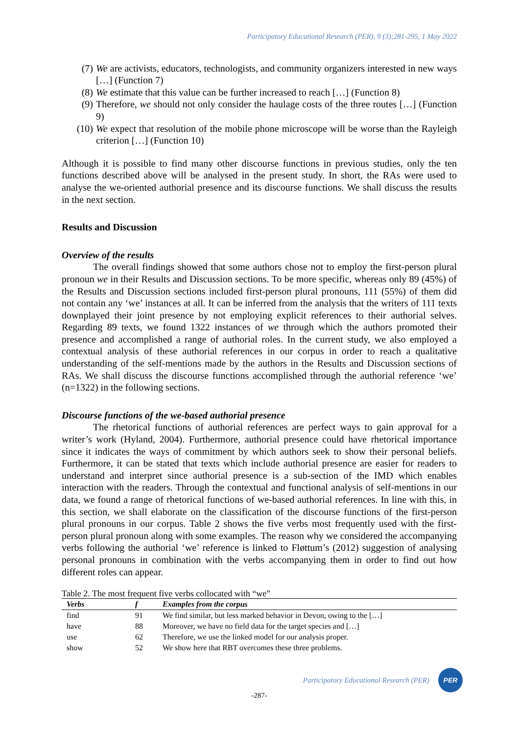Participatory Educational Research (PER), 9 (3);281-295, 1 May 2022
(7) We are activists, educators, technologists, and community organizers interested in new ways […] (Function 7)
(8) We estimate that this value can be further increased to reach […] (Function 8)
(9) Therefore, we should not only consider the haulage costs of the three routes […] (Function 9)
(10) We expect that resolution of the mobile phone microscope will be worse than the Rayleigh criterion […] (Function 10)
Although it is possible to find many other discourse functions in previous studies, only the ten functions described above will be analysed in the present study. In short, the RAs were used to analyse the we-oriented authorial presence and its discourse functions. We shall discuss the results in the next section.
Results and Discussion
Overview of the results
The overall findings showed that some authors chose not to employ the first-person plural pronoun we in their Results and Discussion sections. To be more specific, whereas only 89 (45%) of the Results and Discussion sections included first-person plural pronouns, 111 (55%) of them did not contain any ‘we’ instances at all. It can be inferred from the analysis that the writers of 111 texts downplayed their joint presence by not employing explicit references to their authorial selves. Regarding 89 texts, we found 1322 instances of we through which the authors promoted their presence and accomplished a range of authorial roles. In the current study, we also employed a contextual analysis of these authorial references in our corpus in order to reach a qualitative understanding of the self-mentions made by the authors in the Results and Discussion sections of RAs. We shall discuss the discourse functions accomplished through the authorial reference ‘we’ (n=1322) in the following sections.
Discourse functions of the we-based authorial presence
The rhetorical functions of authorial references are perfect ways to gain approval for a writer’s work (Hyland, 2004). Furthermore, authorial presence could have rhetorical importance since it indicates the ways of commitment by which authors seek to show their personal beliefs. Furthermore, it can be stated that texts which include authorial presence are easier for readers to understand and interpret since authorial presence is a sub-section of the IMD which enables interaction with the readers. Through the contextual and functional analysis of self-mentions in our data, we found a range of rhetorical functions of we-based authorial references. In line with this, in this section, we shall elaborate on the classification of the discourse functions of the first-person plural pronouns in our corpus. Table 2 shows the five verbs most frequently used with the first-person plural pronoun along with some examples. The reason why we considered the accompanying verbs following the authorial ‘we’ reference is linked to Fløttum’s (2012) suggestion of analysing personal pronouns in combination with the verbs accompanying them in order to find out how different roles can appear.
Table 2. The most frequent five verbs collocated with “we”
| Verbs | f | Examples from the corpus |
| --- | --- | --- |
| find | 91 | We find similar, but less marked behavior in Devon, owing to the […] |
| have | 88 | Moreover, we have no field data for the target species and […] |
| use | 62 | Therefore, we use the linked model for our analysis proper. |
| show | 52 | We show here that RBT overcomes these three problems. |
Participatory Educational Research (PER)
PER
-287-